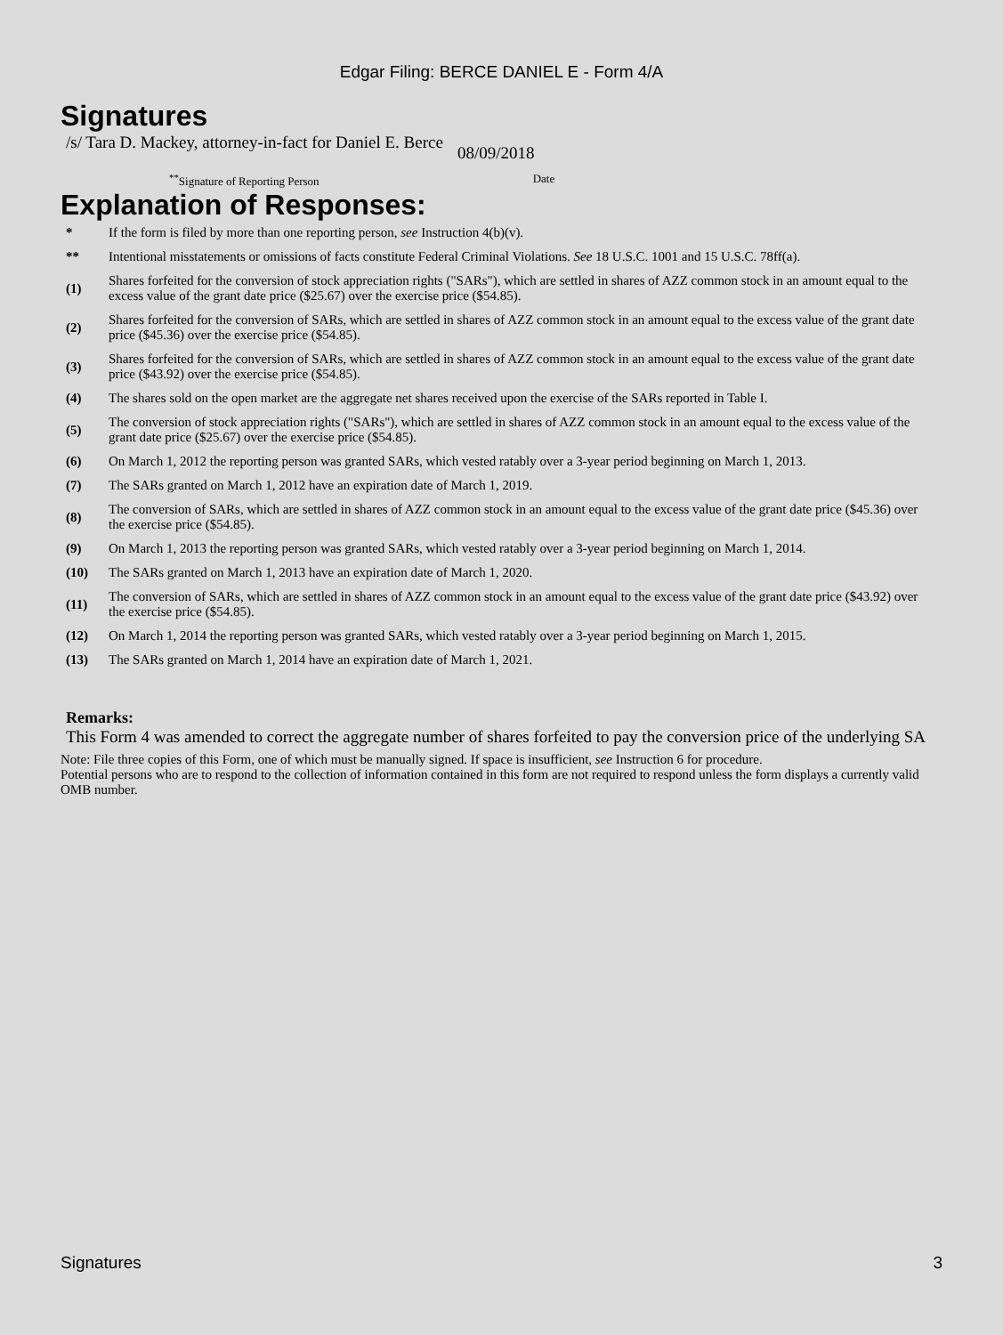Edgar Filing: BERCE DANIEL E - Form 4/A
Signatures
/s/ Tara D. Mackey, attorney-in-fact for Daniel E. Berce
08/09/2018
<sup>**</sup> Signature of Reporting Person Date
Explanation of Responses:
| * | If the form is filed by more than one reporting person, see Instruction 4(b)(v). |
| ** | Intentional misstatements or omissions of facts constitute Federal Criminal Violations. See 18 U.S.C. 1001 and 15 U.S.C. 78ff(a). |
| (1) | Shares forfeited for the conversion of stock appreciation rights ("SARs"), which are settled in shares of AZZ common stock in an amount equal to the excess value of the grant date price ($25.67) over the exercise price ($54.85). |
| (2) | Shares forfeited for the conversion of SARs, which are settled in shares of AZZ common stock in an amount equal to the excess value of the grant date price ($45.36) over the exercise price ($54.85). |
| (3) | Shares forfeited for the conversion of SARs, which are settled in shares of AZZ common stock in an amount equal to the excess value of the grant date price ($43.92) over the exercise price ($54.85). |
| (4) | The shares sold on the open market are the aggregate net shares received upon the exercise of the SARs reported in Table I. |
| (5) | The conversion of stock appreciation rights ("SARs"), which are settled in shares of AZZ common stock in an amount equal to the excess value of the grant date price ($25.67) over the exercise price ($54.85). |
| (6) | On March 1, 2012 the reporting person was granted SARs, which vested ratably over a 3-year period beginning on March 1, 2013. |
| (7) | The SARs granted on March 1, 2012 have an expiration date of March 1, 2019. |
| (8) | The conversion of SARs, which are settled in shares of AZZ common stock in an amount equal to the excess value of the grant date price ($45.36) over the exercise price ($54.85). |
| (9) | On March 1, 2013 the reporting person was granted SARs, which vested ratably over a 3-year period beginning on March 1, 2014. |
| (10) | The SARs granted on March 1, 2013 have an expiration date of March 1, 2020. |
| (11) | The conversion of SARs, which are settled in shares of AZZ common stock in an amount equal to the excess value of the grant date price ($43.92) over the exercise price ($54.85). |
| (12) | On March 1, 2014 the reporting person was granted SARs, which vested ratably over a 3-year period beginning on March 1, 2015. |
| (13) | The SARs granted on March 1, 2014 have an expiration date of March 1, 2021. |
Remarks:
This Form 4 was amended to correct the aggregate number of shares forfeited to pay the conversion price of the underlying SA
Note: File three copies of this Form, one of which must be manually signed. If space is insufficient, see Instruction 6 for procedure.
Potential persons who are to respond to the collection of information contained in this form are not required to respond unless the form displays a currently valid OMB number.
Signatures 3